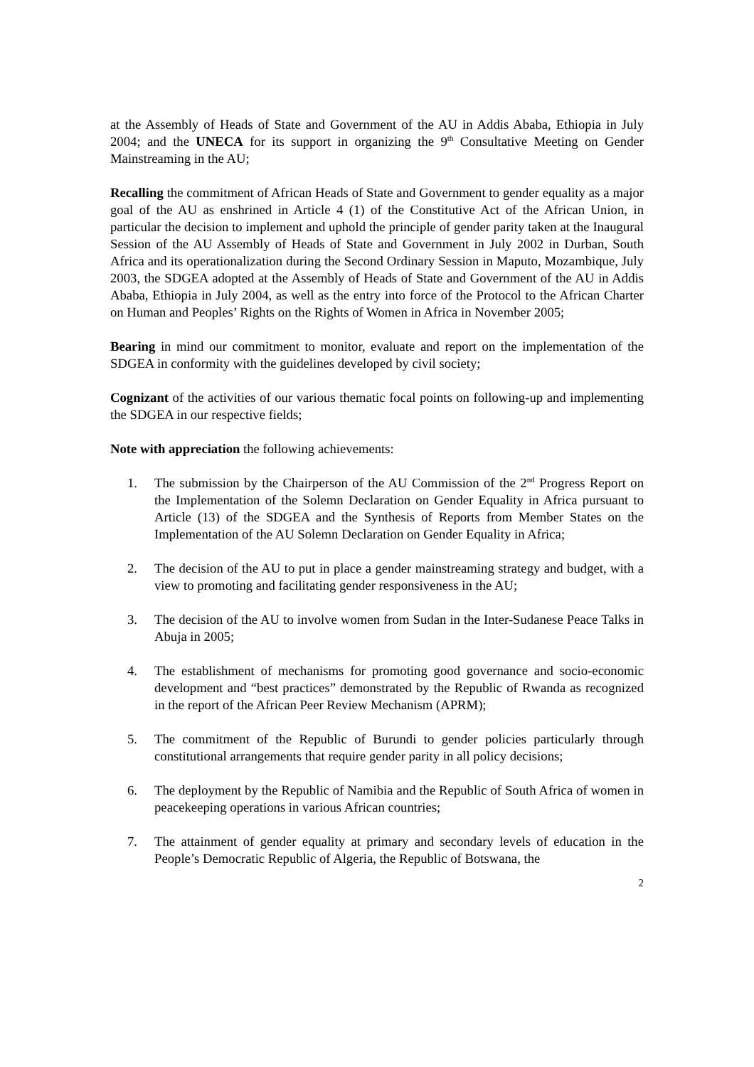at the Assembly of Heads of State and Government of the AU in Addis Ababa, Ethiopia in July 2004; and the UNECA for its support in organizing the 9<sup>th</sup> Consultative Meeting on Gender Mainstreaming in the AU;
Recalling the commitment of African Heads of State and Government to gender equality as a major goal of the AU as enshrined in Article 4 (1) of the Constitutive Act of the African Union, in particular the decision to implement and uphold the principle of gender parity taken at the Inaugural Session of the AU Assembly of Heads of State and Government in July 2002 in Durban, South Africa and its operationalization during the Second Ordinary Session in Maputo, Mozambique, July 2003, the SDGEA adopted at the Assembly of Heads of State and Government of the AU in Addis Ababa, Ethiopia in July 2004, as well as the entry into force of the Protocol to the African Charter on Human and Peoples’ Rights on the Rights of Women in Africa in November 2005;
Bearing in mind our commitment to monitor, evaluate and report on the implementation of the SDGEA in conformity with the guidelines developed by civil society;
Cognizant of the activities of our various thematic focal points on following-up and implementing the SDGEA in our respective fields;
Note with appreciation the following achievements:
1. The submission by the Chairperson of the AU Commission of the 2<sup>nd</sup> Progress Report on the Implementation of the Solemn Declaration on Gender Equality in Africa pursuant to Article (13) of the SDGEA and the Synthesis of Reports from Member States on the Implementation of the AU Solemn Declaration on Gender Equality in Africa;
2. The decision of the AU to put in place a gender mainstreaming strategy and budget, with a view to promoting and facilitating gender responsiveness in the AU;
3. The decision of the AU to involve women from Sudan in the Inter-Sudanese Peace Talks in Abuja in 2005;
4. The establishment of mechanisms for promoting good governance and socio-economic development and “best practices” demonstrated by the Republic of Rwanda as recognized in the report of the African Peer Review Mechanism (APRM);
5. The commitment of the Republic of Burundi to gender policies particularly through constitutional arrangements that require gender parity in all policy decisions;
6. The deployment by the Republic of Namibia and the Republic of South Africa of women in peacekeeping operations in various African countries;
7. The attainment of gender equality at primary and secondary levels of education in the People’s Democratic Republic of Algeria, the Republic of Botswana, the
2